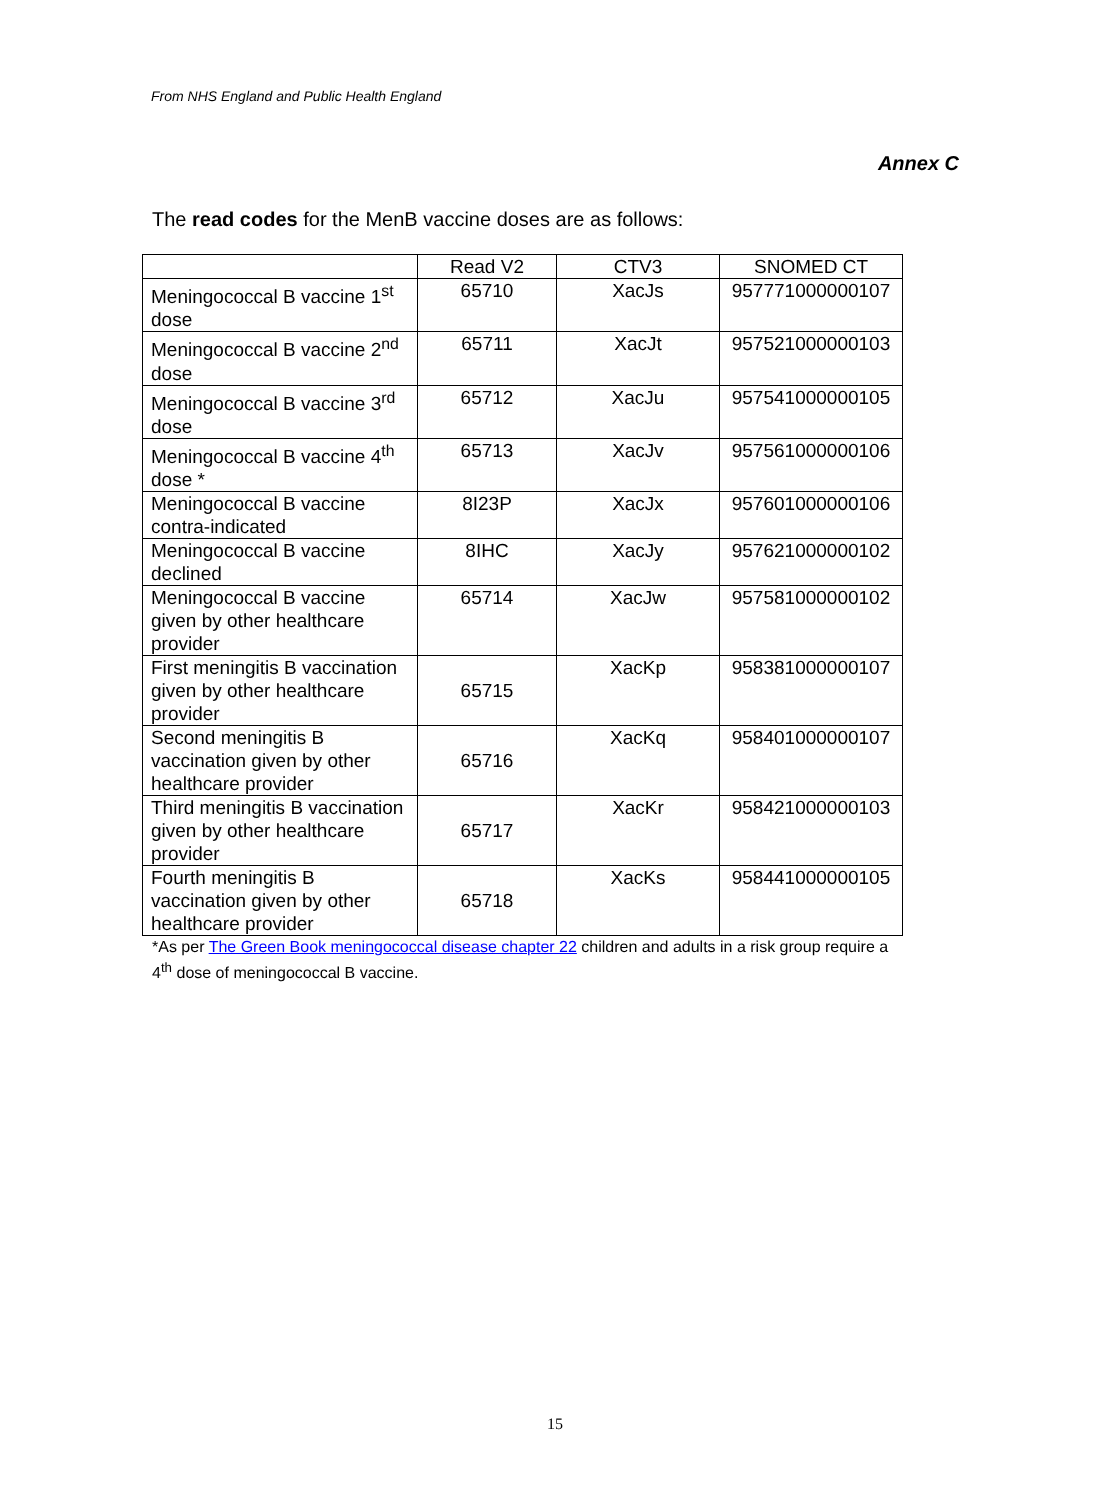From NHS England and Public Health England
Annex C
The read codes for the MenB vaccine doses are as follows:
| | Read V2 | CTV3 | SNOMED CT |
| --- | --- | --- | --- |
| Meningococcal B vaccine 1<sup>st</sup> dose | 65710 | XacJs | 957771000000107 |
| Meningococcal B vaccine 2<sup>nd</sup> dose | 65711 | XacJt | 957521000000103 |
| Meningococcal B vaccine 3<sup>rd</sup> dose | 65712 | XacJu | 957541000000105 |
| Meningococcal B vaccine 4<sup>th</sup> dose * | 65713 | XacJv | 957561000000106 |
| Meningococcal B vaccine contra-indicated | 8I23P | XacJx | 957601000000106 |
| Meningococcal B vaccine declined | 8IHC | XacJy | 957621000000102 |
| Meningococcal B vaccine given by other healthcare provider | 65714 | XacJw | 957581000000102 |
| First meningitis B vaccination given by other healthcare provider | 65715 | XacKp | 958381000000107 |
| Second meningitis B vaccination given by other healthcare provider | 65716 | XacKq | 958401000000107 |
| Third meningitis B vaccination given by other healthcare provider | 65717 | XacKr | 958421000000103 |
| Fourth meningitis B vaccination given by other healthcare provider | 65718 | XacKs | 958441000000105 |
*As per The Green Book meningococcal disease chapter 22 children and adults in a risk group require a 4<sup>th</sup> dose of meningococcal B vaccine.
15